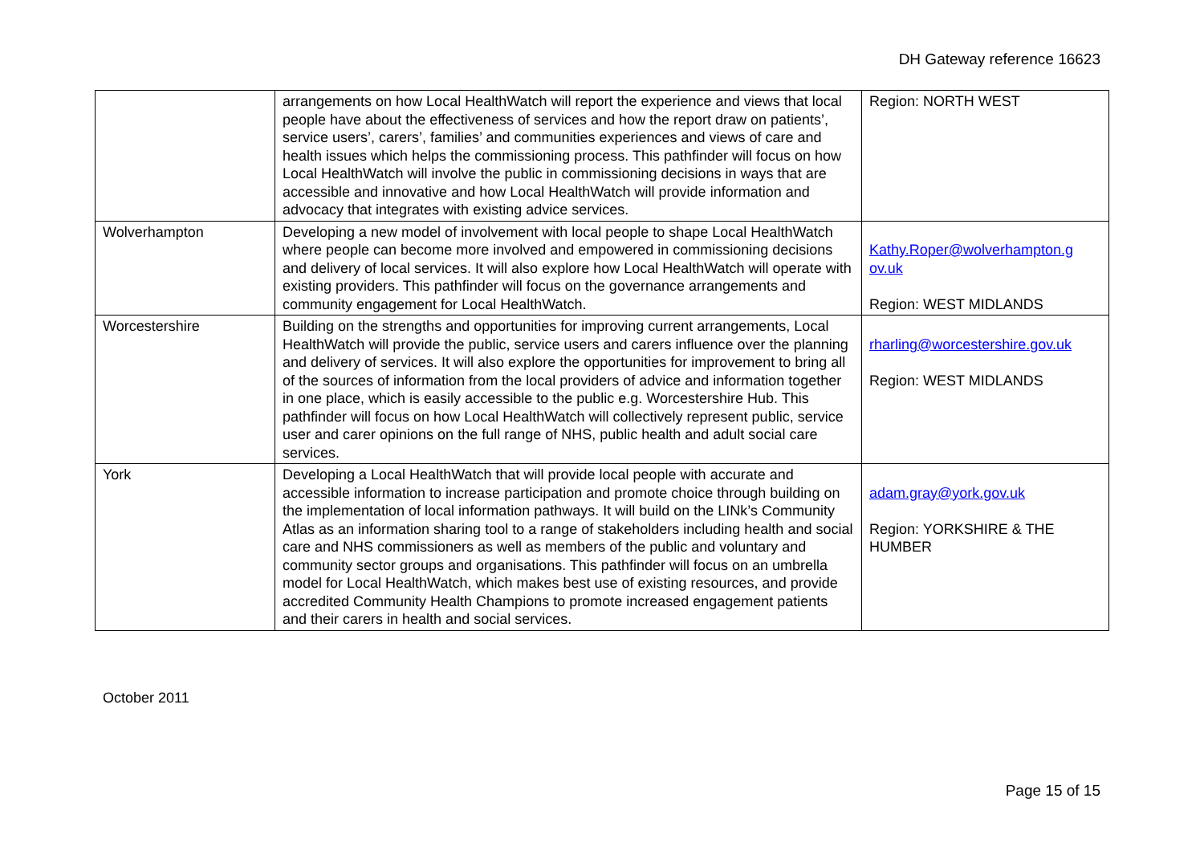DH Gateway reference 16623
| | arrangements on how Local HealthWatch will report the experience and views that local people have about the effectiveness of services and how the report draw on patients’, service users’, carers’, families’ and communities experiences and views of care and health issues which helps the commissioning process. This pathfinder will focus on how Local HealthWatch will involve the public in commissioning decisions in ways that are accessible and innovative and how Local HealthWatch will provide information and advocacy that integrates with existing advice services. | Region: NORTH WEST |
| Wolverhampton | Developing a new model of involvement with local people to shape Local HealthWatch where people can become more involved and empowered in commissioning decisions and delivery of local services. It will also explore how Local HealthWatch will operate with existing providers. This pathfinder will focus on the governance arrangements and community engagement for Local HealthWatch. | Kathy.Roper@wolverhampton.g ov.uk Region: WEST MIDLANDS |
| Worcestershire | Building on the strengths and opportunities for improving current arrangements, Local HealthWatch will provide the public, service users and carers influence over the planning and delivery of services. It will also explore the opportunities for improvement to bring all of the sources of information from the local providers of advice and information together in one place, which is easily accessible to the public e.g. Worcestershire Hub. This pathfinder will focus on how Local HealthWatch will collectively represent public, service user and carer opinions on the full range of NHS, public health and adult social care services. | rharling@worcestershire.gov.uk Region: WEST MIDLANDS |
| York | Developing a Local HealthWatch that will provide local people with accurate and accessible information to increase participation and promote choice through building on the implementation of local information pathways. It will build on the LINk’s Community Atlas as an information sharing tool to a range of stakeholders including health and social care and NHS commissioners as well as members of the public and voluntary and community sector groups and organisations. This pathfinder will focus on an umbrella model for Local HealthWatch, which makes best use of existing resources, and provide accredited Community Health Champions to promote increased engagement patients and their carers in health and social services. | adam.gray@york.gov.uk Region: YORKSHIRE & THE HUMBER |
October 2011
Page 15 of 15